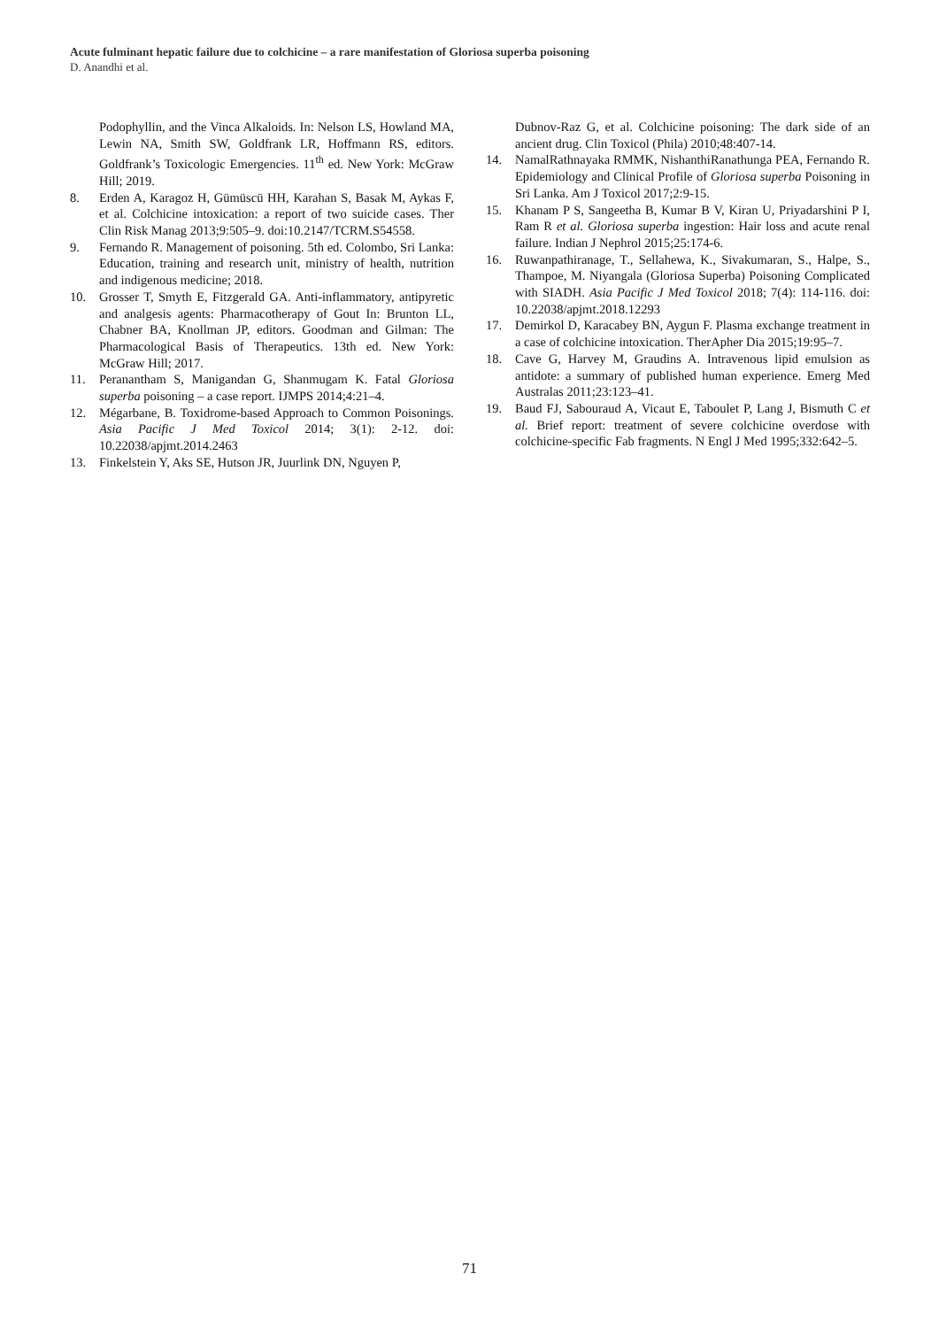Acute fulminant hepatic failure due to colchicine – a rare manifestation of Gloriosa superba poisoning
D. Anandhi et al.
Podophyllin, and the Vinca Alkaloids. In: Nelson LS, Howland MA, Lewin NA, Smith SW, Goldfrank LR, Hoffmann RS, editors. Goldfrank’s Toxicologic Emergencies. 11<sup>th</sup> ed. New York: McGraw Hill; 2019.
8. Erden A, Karagoz H, Gümüscü HH, Karahan S, Basak M, Aykas F, et al. Colchicine intoxication: a report of two suicide cases. Ther Clin Risk Manag 2013;9:505–9. doi:10.2147/TCRM.S54558.
9. Fernando R. Management of poisoning. 5th ed. Colombo, Sri Lanka: Education, training and research unit, ministry of health, nutrition and indigenous medicine; 2018.
10. Grosser T, Smyth E, Fitzgerald GA. Anti-inflammatory, antipyretic and analgesis agents: Pharmacotherapy of Gout In: Brunton LL, Chabner BA, Knollman JP, editors. Goodman and Gilman: The Pharmacological Basis of Therapeutics. 13th ed. New York: McGraw Hill; 2017.
11. Peranantham S, Manigandan G, Shanmugam K. Fatal Gloriosa superba poisoning – a case report. IJMPS 2014;4:21–4.
12. Mégarbane, B. Toxidrome-based Approach to Common Poisonings. Asia Pacific J Med Toxicol 2014; 3(1): 2-12. doi: 10.22038/apjmt.2014.2463
13. Finkelstein Y, Aks SE, Hutson JR, Juurlink DN, Nguyen P,
Dubnov-Raz G, et al. Colchicine poisoning: The dark side of an ancient drug. Clin Toxicol (Phila) 2010;48:407-14.
14. NamalRathnayaka RMMK, NishanthiRanathunga PEA, Fernando R. Epidemiology and Clinical Profile of Gloriosa superba Poisoning in Sri Lanka. Am J Toxicol 2017;2:9-15.
15. Khanam P S, Sangeetha B, Kumar B V, Kiran U, Priyadarshini P I, Ram R et al. Gloriosa superba ingestion: Hair loss and acute renal failure. Indian J Nephrol 2015;25:174-6.
16. Ruwanpathiranage, T., Sellahewa, K., Sivakumaran, S., Halpe, S., Thampoe, M. Niyangala (Gloriosa Superba) Poisoning Complicated with SIADH. Asia Pacific J Med Toxicol 2018; 7(4): 114-116. doi: 10.22038/apjmt.2018.12293
17. Demirkol D, Karacabey BN, Aygun F. Plasma exchange treatment in a case of colchicine intoxication. TherApher Dia 2015;19:95–7.
18. Cave G, Harvey M, Graudins A. Intravenous lipid emulsion as antidote: a summary of published human experience. Emerg Med Australas 2011;23:123–41.
19. Baud FJ, Sabouraud A, Vicaut E, Taboulet P, Lang J, Bismuth C et al. Brief report: treatment of severe colchicine overdose with colchicine-specific Fab fragments. N Engl J Med 1995;332:642–5.
71